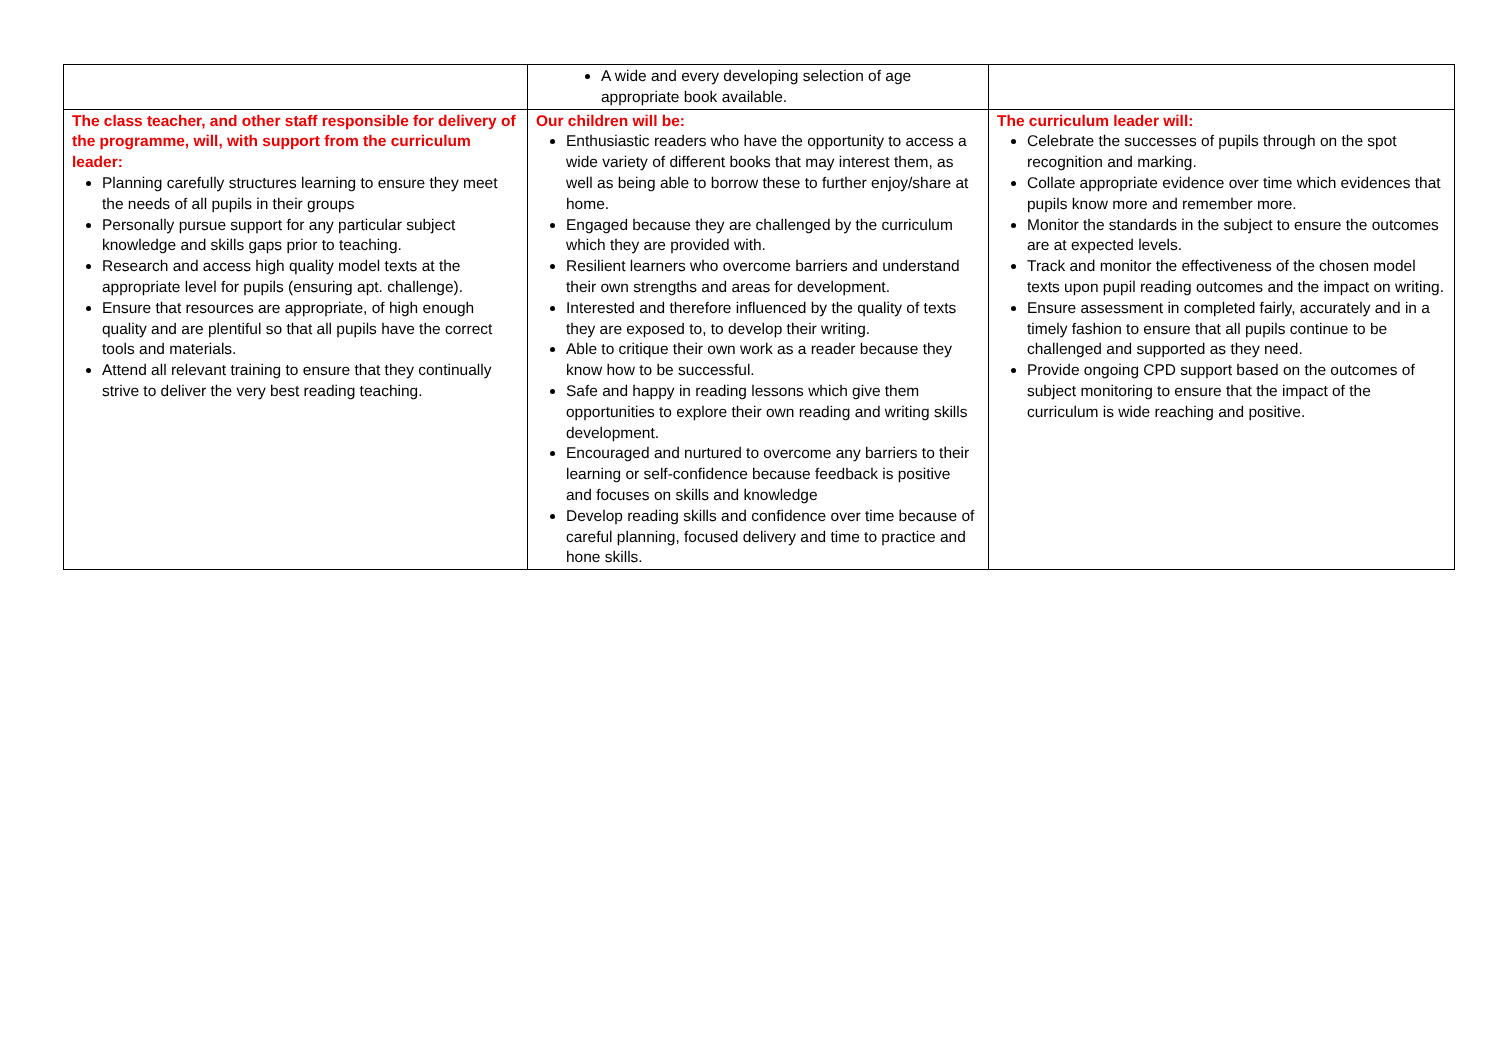| | A wide and every developing selection of age appropriate book available. | |
| The class teacher, and other staff responsible for delivery of the programme, will, with support from the curriculum leader: Planning carefully structures learning to ensure they meet the needs of all pupils in their groups Personally pursue support for any particular subject knowledge and skills gaps prior to teaching. Research and access high quality model texts at the appropriate level for pupils (ensuring apt. challenge). Ensure that resources are appropriate, of high enough quality and are plentiful so that all pupils have the correct tools and materials. Attend all relevant training to ensure that they continually strive to deliver the very best reading teaching. | Our children will be: Enthusiastic readers who have the opportunity to access a wide variety of different books that may interest them, as well as being able to borrow these to further enjoy/share at home. Engaged because they are challenged by the curriculum which they are provided with. Resilient learners who overcome barriers and understand their own strengths and areas for development. Interested and therefore influenced by the quality of texts they are exposed to, to develop their writing. Able to critique their own work as a reader because they know how to be successful. Safe and happy in reading lessons which give them opportunities to explore their own reading and writing skills development. Encouraged and nurtured to overcome any barriers to their learning or self-confidence because feedback is positive and focuses on skills and knowledge Develop reading skills and confidence over time because of careful planning, focused delivery and time to practice and hone skills. | The curriculum leader will: Celebrate the successes of pupils through on the spot recognition and marking. Collate appropriate evidence over time which evidences that pupils know more and remember more. Monitor the standards in the subject to ensure the outcomes are at expected levels. Track and monitor the effectiveness of the chosen model texts upon pupil reading outcomes and the impact on writing. Ensure assessment in completed fairly, accurately and in a timely fashion to ensure that all pupils continue to be challenged and supported as they need. Provide ongoing CPD support based on the outcomes of subject monitoring to ensure that the impact of the curriculum is wide reaching and positive. |